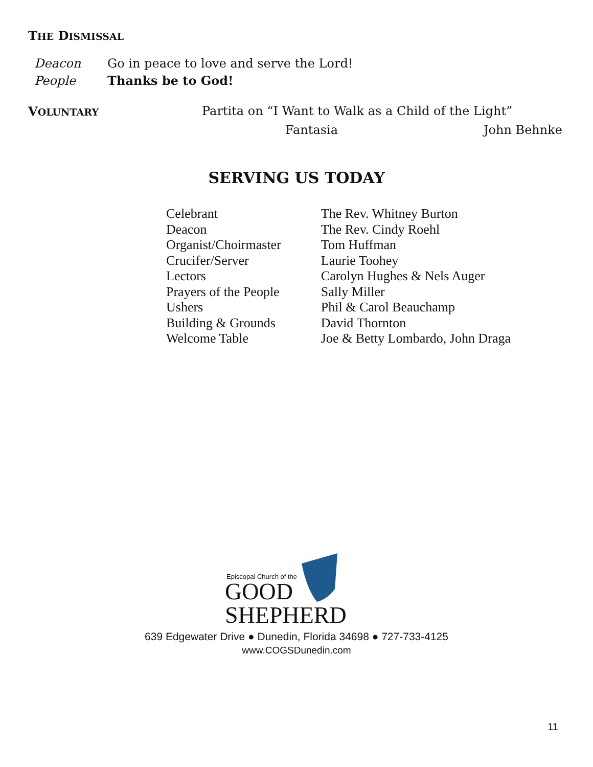THE DISMISSAL
| Deacon | Go in peace to love and serve the Lord! |
| People | Thanks be to God! |
VOLUNTARY Partita on “I Want to Walk as a Child of the Light”
Fantasia John Behnke
SERVING US TODAY
| Celebrant | The Rev. Whitney Burton |
| Deacon | The Rev. Cindy Roehl |
| Organist/Choirmaster | Tom Huffman |
| Crucifer/Server | Laurie Toohey |
| Lectors | Carolyn Hughes & Nels Auger |
| Prayers of the People | Sally Miller |
| Ushers | Phil & Carol Beauchamp |
| Building & Grounds | David Thornton |
| Welcome Table | Joe & Betty Lombardo, John Draga |
Episcopal Church of the
GOOD
SHEPHERD
639 Edgewater Drive ● Dunedin, Florida 34698 ● 727-733-4125
www.COGSDunedin.com
11